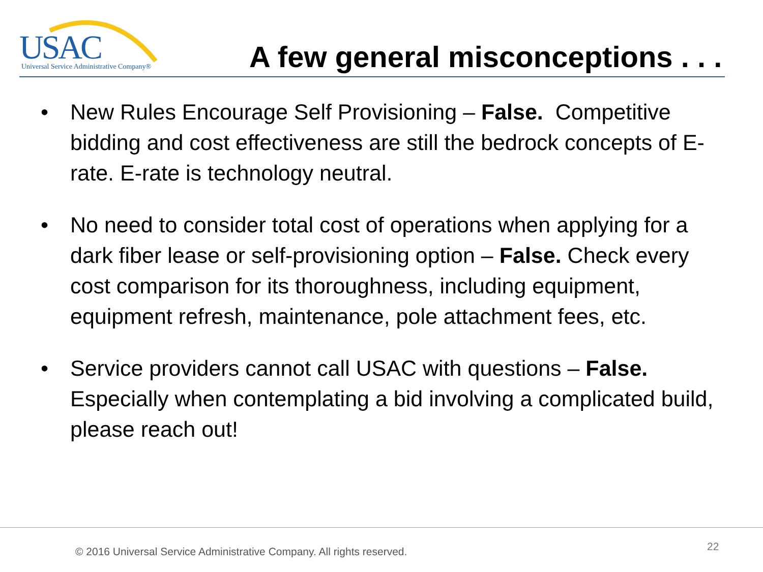USAC
Universal Service Administrative Company®
A few general misconceptions . . .
• New Rules Encourage Self Provisioning – False. Competitive bidding and cost effectiveness are still the bedrock concepts of E-rate. E-rate is technology neutral.
• No need to consider total cost of operations when applying for a dark fiber lease or self-provisioning option – False. Check every cost comparison for its thoroughness, including equipment, equipment refresh, maintenance, pole attachment fees, etc.
• Service providers cannot call USAC with questions – False. Especially when contemplating a bid involving a complicated build, please reach out!
© 2016 Universal Service Administrative Company. All rights reserved.
22